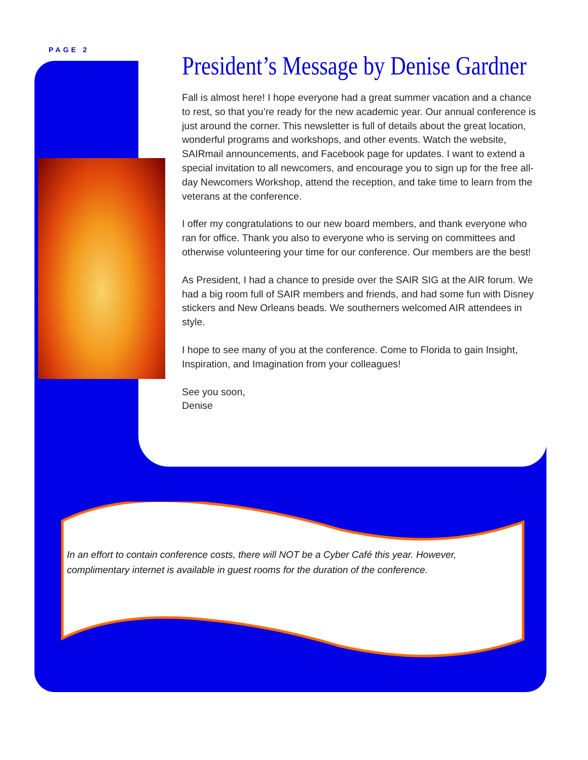PAGE 2
President’s Message by Denise Gardner
Fall is almost here! I hope everyone had a great summer vacation and a chance to rest, so that you’re ready for the new academic year. Our annual conference is just around the corner. This newsletter is full of details about the great location, wonderful programs and workshops, and other events. Watch the website, SAIRmail announcements, and Facebook page for updates. I want to extend a special invitation to all newcomers, and encourage you to sign up for the free all-day Newcomers Workshop, attend the reception, and take time to learn from the veterans at the conference.
I offer my congratulations to our new board members, and thank everyone who ran for office. Thank you also to everyone who is serving on committees and otherwise volunteering your time for our conference. Our members are the best!
As President, I had a chance to preside over the SAIR SIG at the AIR forum. We had a big room full of SAIR members and friends, and had some fun with Disney stickers and New Orleans beads. We southerners welcomed AIR attendees in style.
I hope to see many of you at the conference. Come to Florida to gain Insight, Inspiration, and Imagination from your colleagues!
See you soon,
Denise
In an effort to contain conference costs, there will NOT be a Cyber Café this year. However, complimentary internet is available in guest rooms for the duration of the conference.